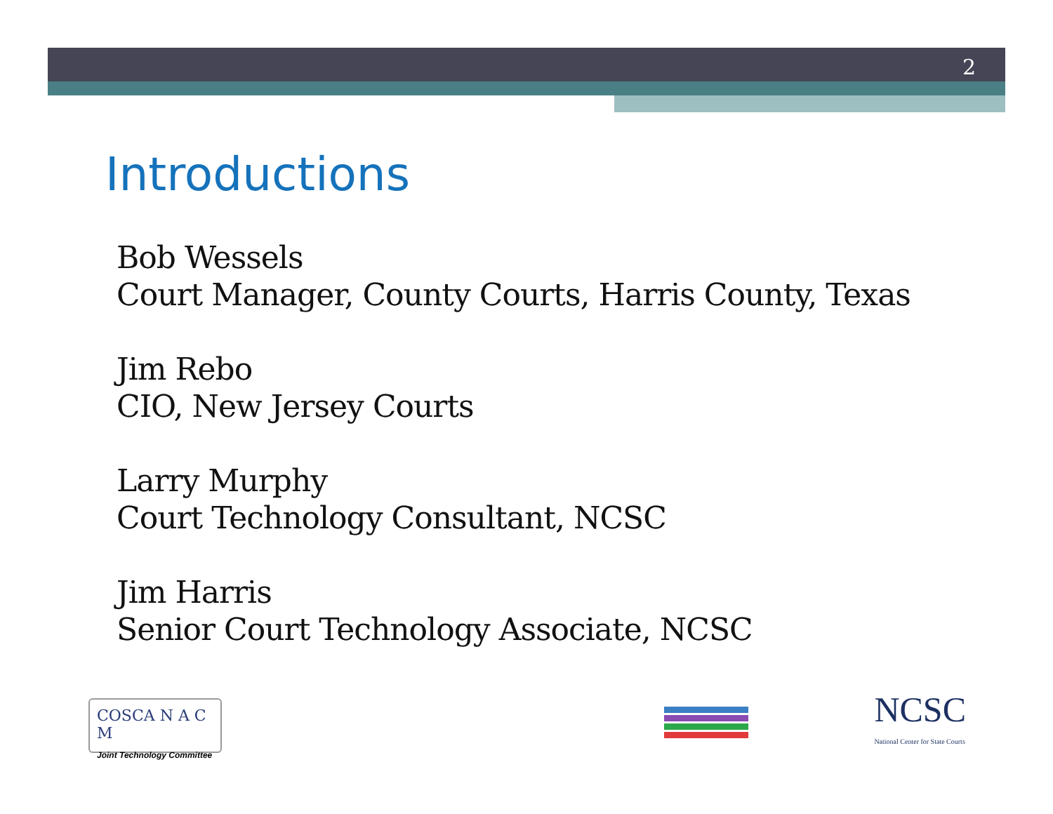2
Introductions
Bob Wessels
Court Manager, County Courts, Harris County, Texas
Jim Rebo
CIO, New Jersey Courts
Larry Murphy
Court Technology Consultant, NCSC
Jim Harris
Senior Court Technology Associate, NCSC
COSCA N A C M
Joint Technology Committee
NCSC
National Center for State Courts